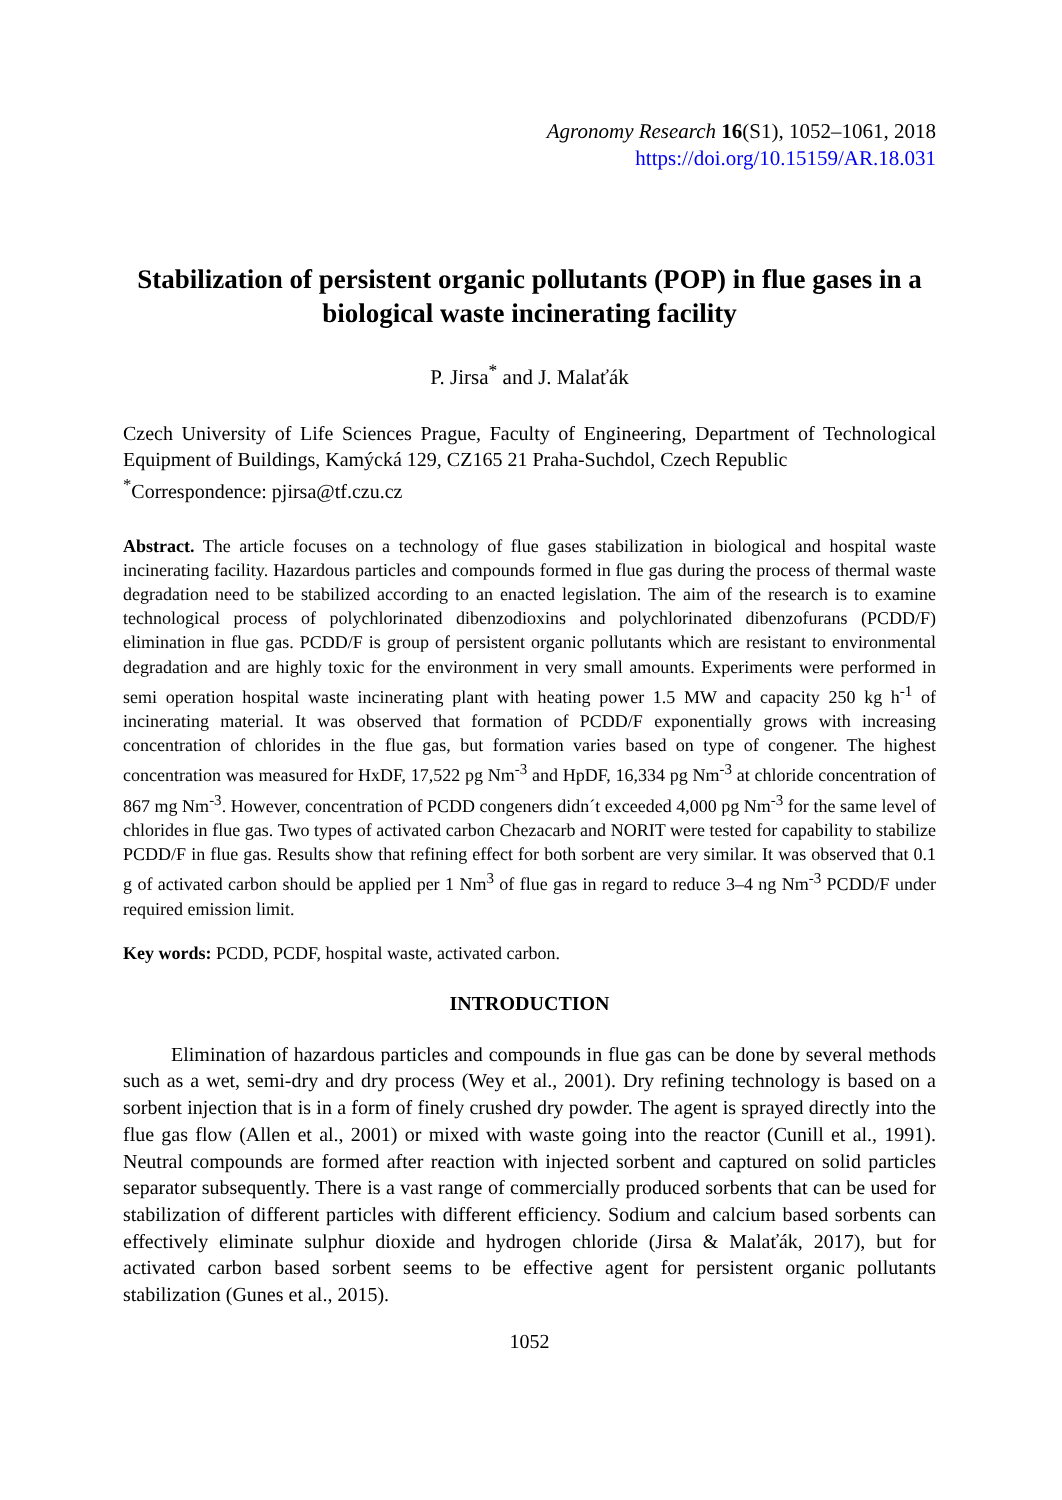Agronomy Research 16(S1), 1052–1061, 2018
https://doi.org/10.15159/AR.18.031
Stabilization of persistent organic pollutants (POP) in flue gases in a biological waste incinerating facility
P. Jirsa<sup>*</sup> and J. Malaťák
Czech University of Life Sciences Prague, Faculty of Engineering, Department of Technological Equipment of Buildings, Kamýcká 129, CZ165 21 Praha-Suchdol, Czech Republic
<sup>*</sup> Correspondence: pjirsa@tf.czu.cz
Abstract. The article focuses on a technology of flue gases stabilization in biological and hospital waste incinerating facility. Hazardous particles and compounds formed in flue gas during the process of thermal waste degradation need to be stabilized according to an enacted legislation. The aim of the research is to examine technological process of polychlorinated dibenzodioxins and polychlorinated dibenzofurans (PCDD/F) elimination in flue gas. PCDD/F is group of persistent organic pollutants which are resistant to environmental degradation and are highly toxic for the environment in very small amounts. Experiments were performed in semi operation hospital waste incinerating plant with heating power 1.5 MW and capacity 250 kg h<sup>-1</sup> of incinerating material. It was observed that formation of PCDD/F exponentially grows with increasing concentration of chlorides in the flue gas, but formation varies based on type of congener. The highest concentration was measured for HxDF, 17,522 pg Nm<sup>-3</sup> and HpDF, 16,334 pg Nm<sup>-3</sup> at chloride concentration of 867 mg Nm<sup>-3</sup>. However, concentration of PCDD congeners didn´t exceeded 4,000 pg Nm<sup>-3</sup> for the same level of chlorides in flue gas. Two types of activated carbon Chezacarb and NORIT were tested for capability to stabilize PCDD/F in flue gas. Results show that refining effect for both sorbent are very similar. It was observed that 0.1 g of activated carbon should be applied per 1 Nm<sup>3</sup> of flue gas in regard to reduce 3–4 ng Nm<sup>-3</sup> PCDD/F under required emission limit.
Key words: PCDD, PCDF, hospital waste, activated carbon.
INTRODUCTION
Elimination of hazardous particles and compounds in flue gas can be done by several methods such as a wet, semi-dry and dry process (Wey et al., 2001). Dry refining technology is based on a sorbent injection that is in a form of finely crushed dry powder. The agent is sprayed directly into the flue gas flow (Allen et al., 2001) or mixed with waste going into the reactor (Cunill et al., 1991). Neutral compounds are formed after reaction with injected sorbent and captured on solid particles separator subsequently. There is a vast range of commercially produced sorbents that can be used for stabilization of different particles with different efficiency. Sodium and calcium based sorbents can effectively eliminate sulphur dioxide and hydrogen chloride (Jirsa & Malaťák, 2017), but for activated carbon based sorbent seems to be effective agent for persistent organic pollutants stabilization (Gunes et al., 2015).
1052